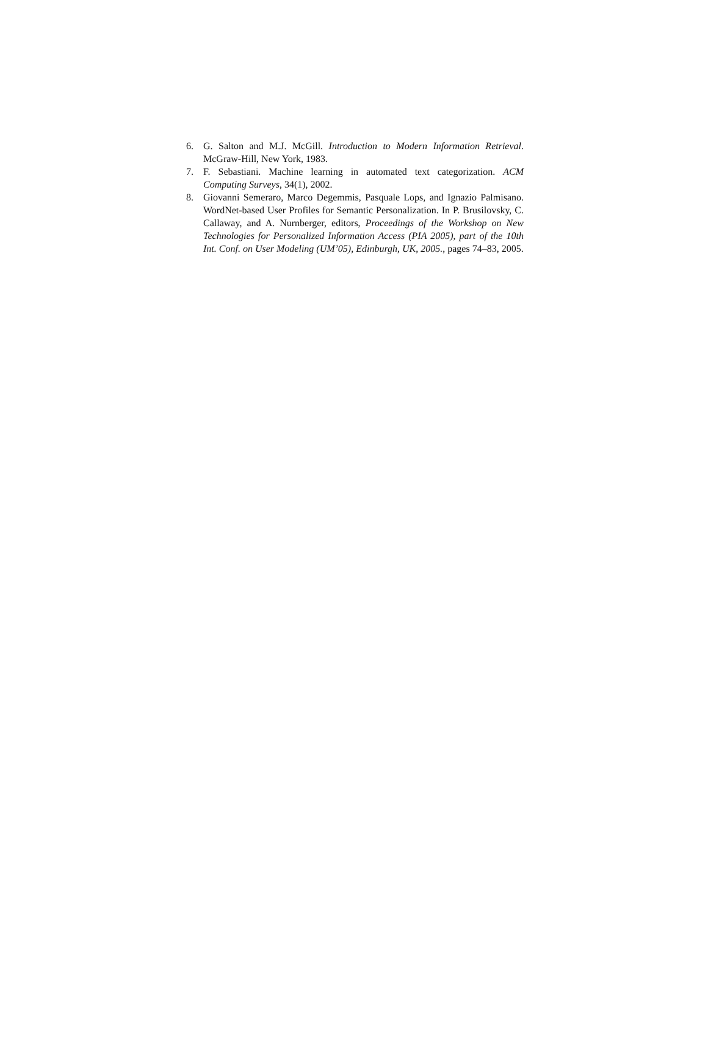6. G. Salton and M.J. McGill. Introduction to Modern Information Retrieval. McGraw-Hill, New York, 1983.
7. F. Sebastiani. Machine learning in automated text categorization. ACM Computing Surveys, 34(1), 2002.
8. Giovanni Semeraro, Marco Degemmis, Pasquale Lops, and Ignazio Palmisano. WordNet-based User Profiles for Semantic Personalization. In P. Brusilovsky, C. Callaway, and A. Nurnberger, editors, Proceedings of the Workshop on New Technologies for Personalized Information Access (PIA 2005), part of the 10th Int. Conf. on User Modeling (UM’05), Edinburgh, UK, 2005., pages 74–83, 2005.